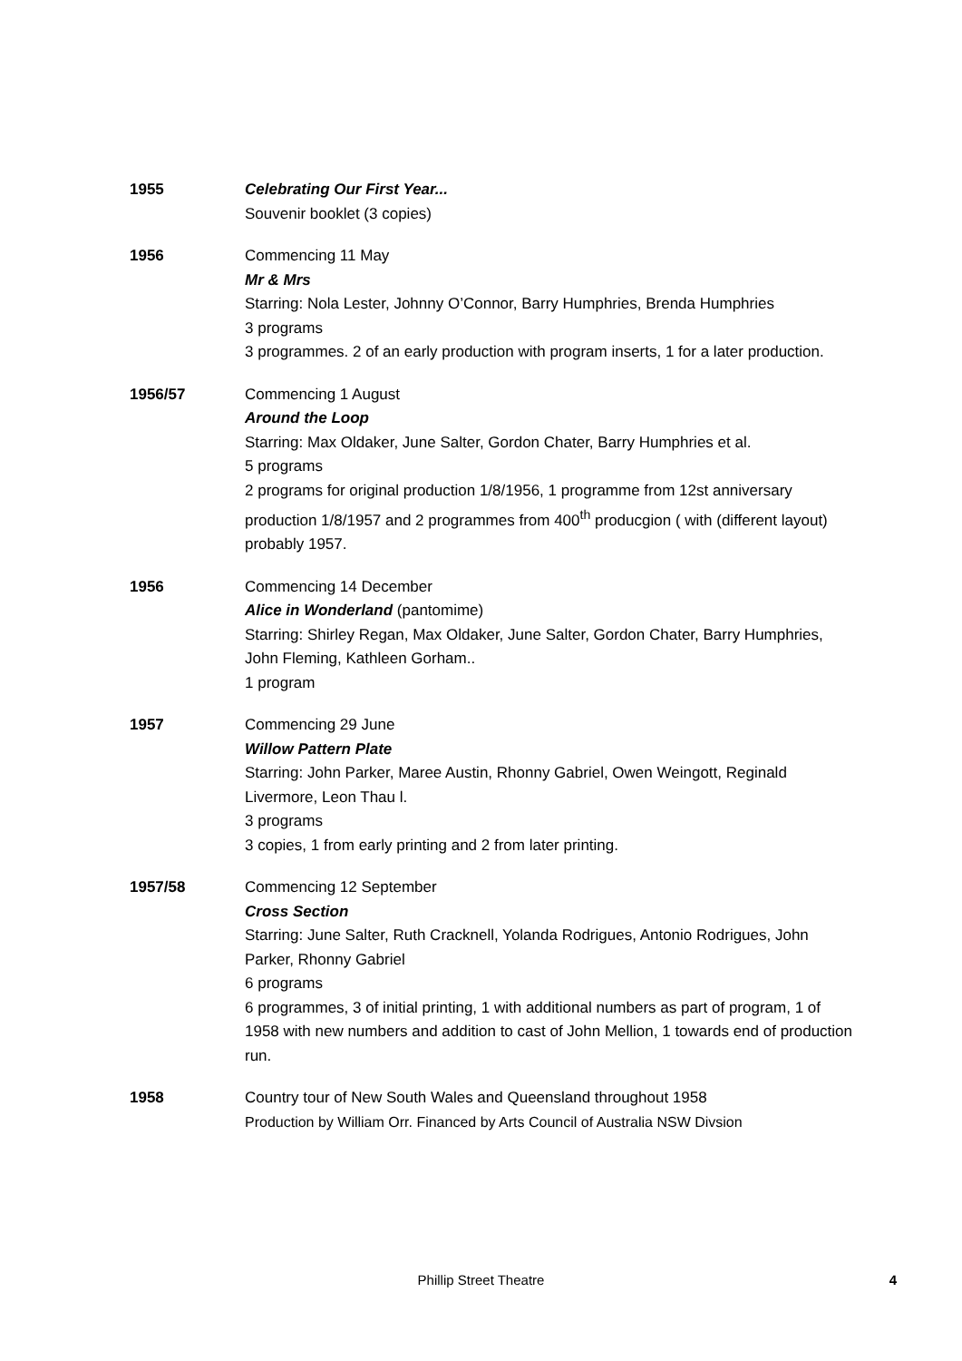1955 Celebrating Our First Year...
Souvenir booklet (3 copies)
1956 Commencing 11 May
Mr & Mrs
Starring: Nola Lester, Johnny O’Connor, Barry Humphries, Brenda Humphries
3 programs
3 programmes. 2 of an early production with program inserts, 1 for a later production.
1956/57 Commencing 1 August
Around the Loop
Starring: Max Oldaker, June Salter, Gordon Chater, Barry Humphries et al.
5 programs
2 programs for original production 1/8/1956, 1 programme from 12st anniversary production 1/8/1957 and 2 programmes from 400<sup>th</sup> producgion ( with (different layout) probably 1957.
1956 Commencing 14 December
Alice in Wonderland (pantomime)
Starring: Shirley Regan, Max Oldaker, June Salter, Gordon Chater, Barry Humphries, John Fleming, Kathleen Gorham..
1 program
1957 Commencing 29 June
Willow Pattern Plate
Starring: John Parker, Maree Austin, Rhonny Gabriel, Owen Weingott, Reginald Livermore, Leon Thau l.
3 programs
3 copies, 1 from early printing and 2 from later printing.
1957/58 Commencing 12 September
Cross Section
Starring: June Salter, Ruth Cracknell, Yolanda Rodrigues, Antonio Rodrigues, John Parker, Rhonny Gabriel
6 programs
6 programmes, 3 of initial printing, 1 with additional numbers as part of program, 1 of 1958 with new numbers and addition to cast of John Mellion, 1 towards end of production run.
1958 Country tour of New South Wales and Queensland throughout 1958
Production by William Orr. Financed by Arts Council of Australia NSW Divsion
Phillip Street Theatre
4